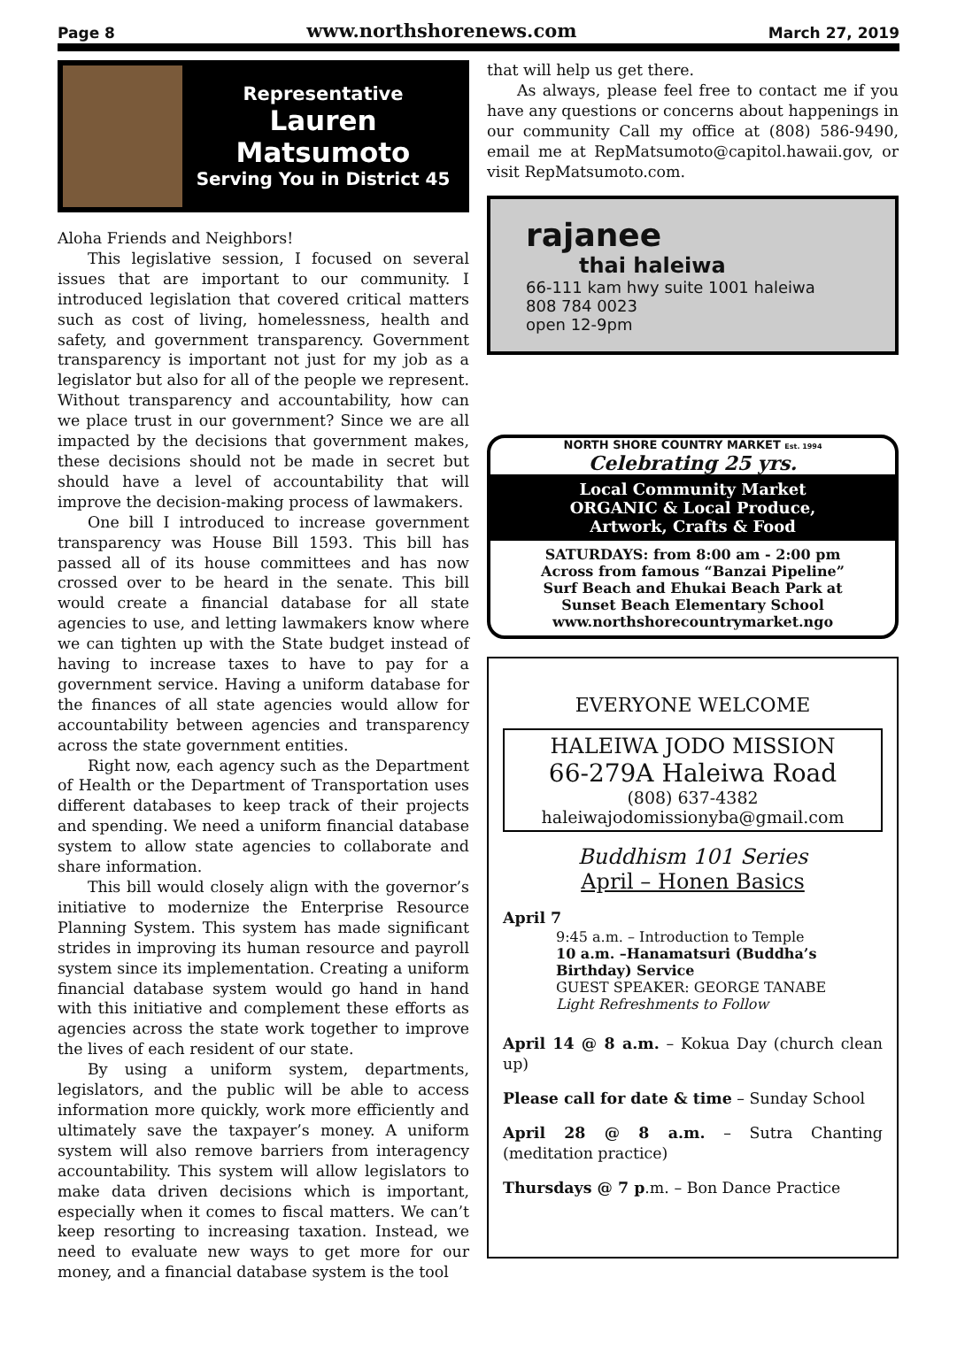Page 8 www.northshorenews.com March 27, 2019
Representative
Lauren
Matsumoto
Serving You in District 45
Aloha Friends and Neighbors!
This legislative session, I focused on several issues that are important to our community. I introduced legislation that covered critical matters such as cost of living, homelessness, health and safety, and government transparency. Government transparency is important not just for my job as a legislator but also for all of the people we represent. Without transparency and accountability, how can we place trust in our government? Since we are all impacted by the decisions that government makes, these decisions should not be made in secret but should have a level of accountability that will improve the decision-making process of lawmakers.
One bill I introduced to increase government transparency was House Bill 1593. This bill has passed all of its house committees and has now crossed over to be heard in the senate. This bill would create a financial database for all state agencies to use, and letting lawmakers know where we can tighten up with the State budget instead of having to increase taxes to have to pay for a government service. Having a uniform database for the finances of all state agencies would allow for accountability between agencies and transparency across the state government entities.
Right now, each agency such as the Department of Health or the Department of Transportation uses different databases to keep track of their projects and spending. We need a uniform financial database system to allow state agencies to collaborate and share information.
This bill would closely align with the governor’s initiative to modernize the Enterprise Resource Planning System. This system has made significant strides in improving its human resource and payroll system since its implementation. Creating a uniform financial database system would go hand in hand with this initiative and complement these efforts as agencies across the state work together to improve the lives of each resident of our state.
By using a uniform system, departments, legislators, and the public will be able to access information more quickly, work more efficiently and ultimately save the taxpayer’s money. A uniform system will also remove barriers from interagency accountability. This system will allow legislators to make data driven decisions which is important, especially when it comes to fiscal matters. We can’t keep resorting to increasing taxation. Instead, we need to evaluate new ways to get more for our money, and a financial database system is the tool
that will help us get there.
As always, please feel free to contact me if you have any questions or concerns about happenings in our community Call my office at (808) 586-9490, email me at RepMatsumoto@capitol.hawaii.gov, or visit RepMatsumoto.com.
rajanee
thai haleiwa
66-111 kam hwy suite 1001 haleiwa
808 784 0023
open 12-9pm
NORTH SHORE COUNTRY MARKET Est. 1994
Celebrating 25 yrs.
Local Community Market
ORGANIC & Local Produce,
Artwork, Crafts & Food
SATURDAYS: from 8:00 am - 2:00 pm
Across from famous “Banzai Pipeline”
Surf Beach and Ehukai Beach Park at
Sunset Beach Elementary School
www.northshorecountrymarket.ngo
EVERYONE WELCOME
HALEIWA JODO MISSION
66-279A Haleiwa Road
(808) 637-4382
haleiwajodomissionyba@gmail.com
Buddhism 101 Series
April – Honen Basics
April 7
9:45 a.m. – Introduction to Temple
10 a.m. –Hanamatsuri (Buddha’s Birthday) Service
GUEST SPEAKER: GEORGE TANABE
Light Refreshments to Follow
April 14 @ 8 a.m. – Kokua Day (church clean up)
Please call for date & time – Sunday School
April 28 @ 8 a.m. – Sutra Chanting (meditation practice)
Thursdays @ 7 p.m. – Bon Dance Practice